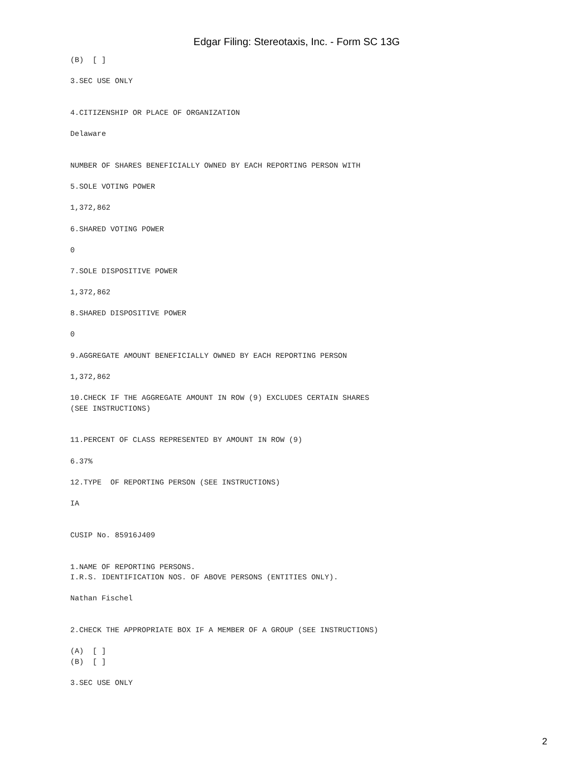Edgar Filing: Stereotaxis, Inc. - Form SC 13G
(B)  [ ]

3.SEC USE ONLY


4.CITIZENSHIP OR PLACE OF ORGANIZATION

Delaware


NUMBER OF SHARES BENEFICIALLY OWNED BY EACH REPORTING PERSON WITH

5.SOLE VOTING POWER

1,372,862

6.SHARED VOTING POWER

0

7.SOLE DISPOSITIVE POWER

1,372,862

8.SHARED DISPOSITIVE POWER

0

9.AGGREGATE AMOUNT BENEFICIALLY OWNED BY EACH REPORTING PERSON

1,372,862

10.CHECK IF THE AGGREGATE AMOUNT IN ROW (9) EXCLUDES CERTAIN SHARES
(SEE INSTRUCTIONS)


11.PERCENT OF CLASS REPRESENTED BY AMOUNT IN ROW (9)

6.37%

12.TYPE  OF REPORTING PERSON (SEE INSTRUCTIONS)

IA


CUSIP No. 85916J409


1.NAME OF REPORTING PERSONS.
I.R.S. IDENTIFICATION NOS. OF ABOVE PERSONS (ENTITIES ONLY).

Nathan Fischel


2.CHECK THE APPROPRIATE BOX IF A MEMBER OF A GROUP (SEE INSTRUCTIONS)

(A)  [ ]
(B)  [ ]

3.SEC USE ONLY
2